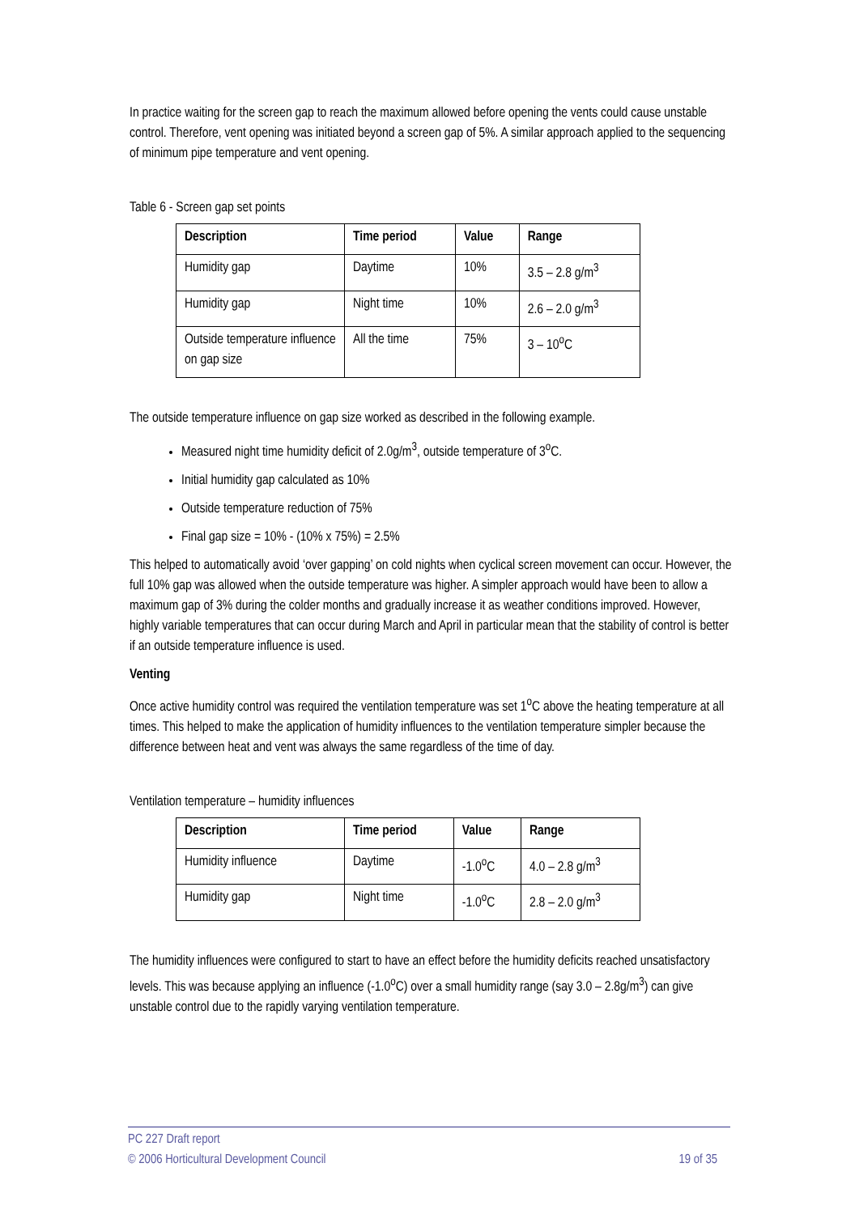In practice waiting for the screen gap to reach the maximum allowed before opening the vents could cause unstable control. Therefore, vent opening was initiated beyond a screen gap of 5%. A similar approach applied to the sequencing of minimum pipe temperature and vent opening.
Table 6 - Screen gap set points
| Description | Time period | Value | Range |
| --- | --- | --- | --- |
| Humidity gap | Daytime | 10% | 3.5 – 2.8 g/m<sup>3</sup> |
| Humidity gap | Night time | 10% | 2.6 – 2.0 g/m<sup>3</sup> |
| Outside temperature influence on gap size | All the time | 75% | 3 – 10<sup>o</sup>C |
The outside temperature influence on gap size worked as described in the following example.
Measured night time humidity deficit of 2.0g/m<sup>3</sup>, outside temperature of 3<sup>o</sup>C.
Initial humidity gap calculated as 10%
Outside temperature reduction of 75%
Final gap size = 10% - (10% x 75%) = 2.5%
This helped to automatically avoid ‘over gapping’ on cold nights when cyclical screen movement can occur. However, the full 10% gap was allowed when the outside temperature was higher. A simpler approach would have been to allow a maximum gap of 3% during the colder months and gradually increase it as weather conditions improved. However, highly variable temperatures that can occur during March and April in particular mean that the stability of control is better if an outside temperature influence is used.
Venting
Once active humidity control was required the ventilation temperature was set 1<sup>o</sup>C above the heating temperature at all times. This helped to make the application of humidity influences to the ventilation temperature simpler because the difference between heat and vent was always the same regardless of the time of day.
Ventilation temperature – humidity influences
| Description | Time period | Value | Range |
| --- | --- | --- | --- |
| Humidity influence | Daytime | -1.0<sup>o</sup>C | 4.0 – 2.8 g/m<sup>3</sup> |
| Humidity gap | Night time | -1.0<sup>o</sup>C | 2.8 – 2.0 g/m<sup>3</sup> |
The humidity influences were configured to start to have an effect before the humidity deficits reached unsatisfactory levels. This was because applying an influence (-1.0<sup>o</sup>C) over a small humidity range (say 3.0 – 2.8g/m<sup>3</sup>) can give unstable control due to the rapidly varying ventilation temperature.
PC 227 Draft report
© 2006 Horticultural Development Council 19 of 35